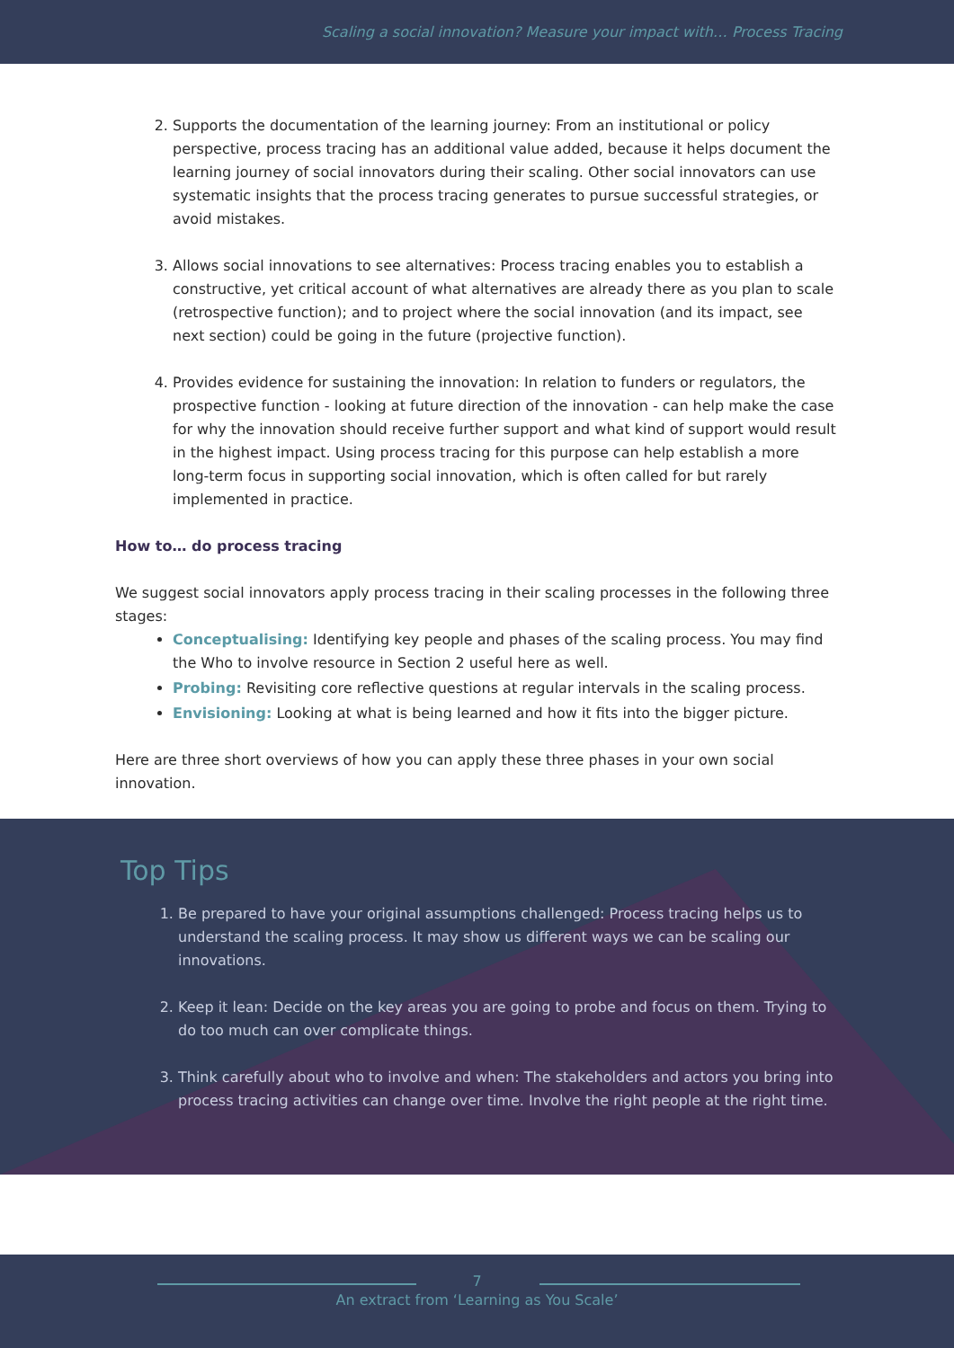Scaling a social innovation? Measure your impact with… Process Tracing
2. Supports the documentation of the learning journey: From an institutional or policy perspective, process tracing has an additional value added, because it helps document the learning journey of social innovators during their scaling. Other social innovators can use systematic insights that the process tracing generates to pursue successful strategies, or avoid mistakes.
3. Allows social innovations to see alternatives: Process tracing enables you to establish a constructive, yet critical account of what alternatives are already there as you plan to scale (retrospective function); and to project where the social innovation (and its impact, see next section) could be going in the future (projective function).
4. Provides evidence for sustaining the innovation: In relation to funders or regulators, the prospective function - looking at future direction of the innovation - can help make the case for why the innovation should receive further support and what kind of support would result in the highest impact. Using process tracing for this purpose can help establish a more long-term focus in supporting social innovation, which is often called for but rarely implemented in practice.
How to… do process tracing
We suggest social innovators apply process tracing in their scaling processes in the following three stages:
Conceptualising: Identifying key people and phases of the scaling process. You may find the Who to involve resource in Section 2 useful here as well.
Probing: Revisiting core reflective questions at regular intervals in the scaling process.
Envisioning: Looking at what is being learned and how it fits into the bigger picture.
Here are three short overviews of how you can apply these three phases in your own social innovation.
Top Tips
1. Be prepared to have your original assumptions challenged: Process tracing helps us to understand the scaling process. It may show us different ways we can be scaling our innovations.
2. Keep it lean: Decide on the key areas you are going to probe and focus on them. Trying to do too much can over complicate things.
3. Think carefully about who to involve and when: The stakeholders and actors you bring into process tracing activities can change over time. Involve the right people at the right time.
7
An extract from ‘Learning as You Scale’